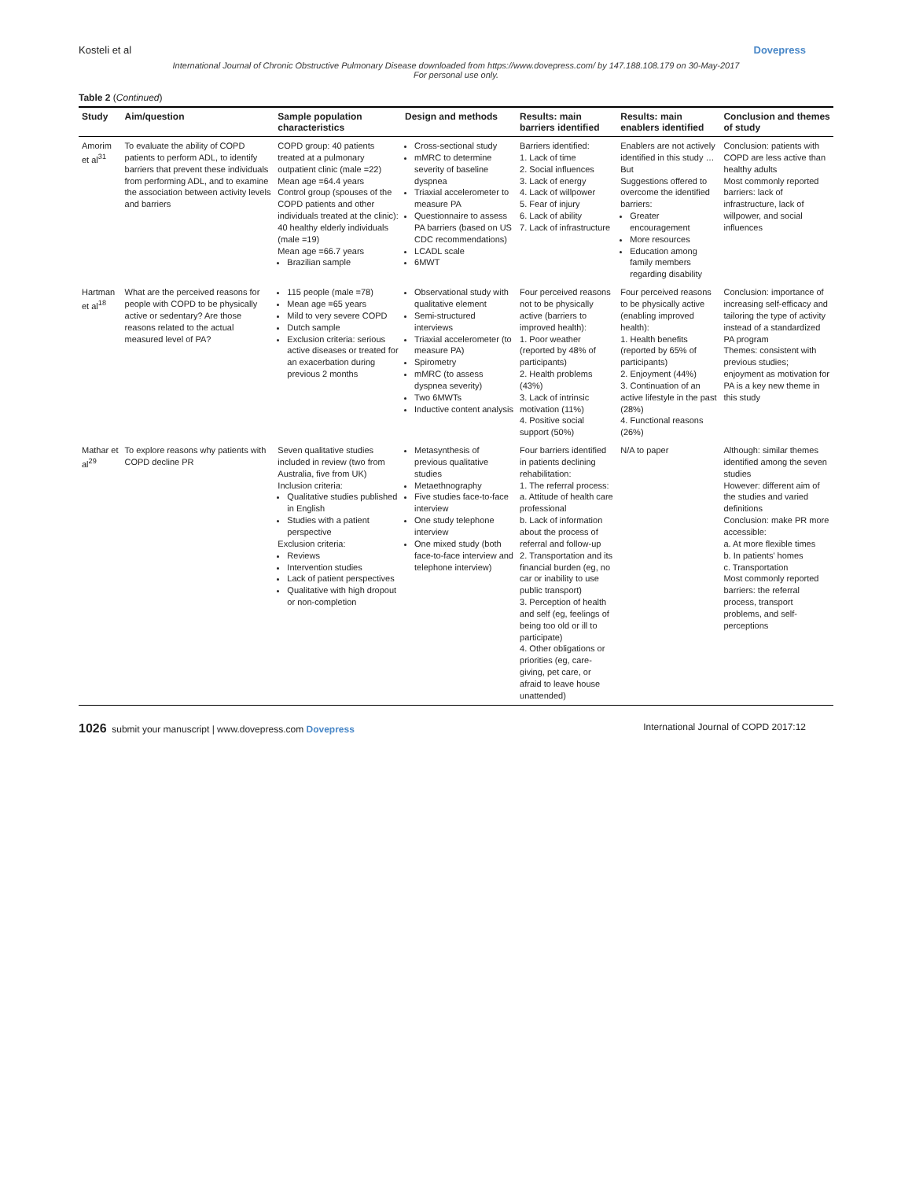Kosteli et al Dovepress
International Journal of Chronic Obstructive Pulmonary Disease downloaded from https://www.dovepress.com/ by 147.188.108.179 on 30-May-2017
For personal use only.
Table 2 (Continued)
| Study | Aim/question | Sample population characteristics | Design and methods | Results: main barriers identified | Results: main enablers identified | Conclusion and themes of study |
| --- | --- | --- | --- | --- | --- | --- |
| Amorim et al<sup>31</sup> | To evaluate the ability of COPD patients to perform ADL, to identify barriers that prevent these individuals from performing ADL, and to examine the association between activity levels and barriers | COPD group: 40 patients treated at a pulmonary outpatient clinic (male =22) Mean age =64.4 years Control group (spouses of the COPD patients and other individuals treated at the clinic): 40 healthy elderly individuals (male =19) Mean age =66.7 years Brazilian sample | Cross-sectional study mMRC to determine severity of baseline dyspnea Triaxial accelerometer to measure PA Questionnaire to assess PA barriers (based on US CDC recommendations) LCADL scale 6MWT | Barriers identified: 1. Lack of time 2. Social influences 3. Lack of energy 4. Lack of willpower 5. Fear of injury 6. Lack of ability 7. Lack of infrastructure | Enablers are not actively identified in this study … But Suggestions offered to overcome the identified barriers: Greater encouragement More resources Education among family members regarding disability | Conclusion: patients with COPD are less active than healthy adults Most commonly reported barriers: lack of infrastructure, lack of willpower, and social influences |
| Hartman et al<sup>18</sup> | What are the perceived reasons for people with COPD to be physically active or sedentary? Are those reasons related to the actual measured level of PA? | 115 people (male =78) Mean age =65 years Mild to very severe COPD Dutch sample Exclusion criteria: serious active diseases or treated for an exacerbation during previous 2 months | Observational study with qualitative element Semi-structured interviews Triaxial accelerometer (to measure PA) Spirometry mMRC (to assess dyspnea severity) Two 6MWTs Inductive content analysis | Four perceived reasons not to be physically active (barriers to improved health): 1. Poor weather (reported by 48% of participants) 2. Health problems (43%) 3. Lack of intrinsic motivation (11%) 4. Positive social support (50%) | Four perceived reasons to be physically active (enabling improved health): 1. Health benefits (reported by 65% of participants) 2. Enjoyment (44%) 3. Continuation of an active lifestyle in the past (28%) 4. Functional reasons (26%) | Conclusion: importance of increasing self-efficacy and tailoring the type of activity instead of a standardized PA program Themes: consistent with previous studies; enjoyment as motivation for PA is a key new theme in this study |
| Mathar et al<sup>29</sup> | To explore reasons why patients with COPD decline PR | Seven qualitative studies included in review (two from Australia, five from UK) Inclusion criteria: Qualitative studies published in English Studies with a patient perspective Exclusion criteria: Reviews Intervention studies Lack of patient perspectives Qualitative with high dropout or non-completion | Metasynthesis of previous qualitative studies Metaethnography Five studies face-to-face interview One study telephone interview One mixed study (both face-to-face interview and telephone interview) | Four barriers identified in patients declining rehabilitation: 1. The referral process: a. Attitude of health care professional b. Lack of information about the process of referral and follow-up 2. Transportation and its financial burden (eg, no car or inability to use public transport) 3. Perception of health and self (eg, feelings of being too old or ill to participate) 4. Other obligations or priorities (eg, care-giving, pet care, or afraid to leave house unattended) | N/A to paper | Although: similar themes identified among the seven studies However: different aim of the studies and varied definitions Conclusion: make PR more accessible: a. At more flexible times b. In patients' homes c. Transportation Most commonly reported barriers: the referral process, transport problems, and self-perceptions |
1026 submit your manuscript | www.dovepress.com Dovepress International Journal of COPD 2017:12